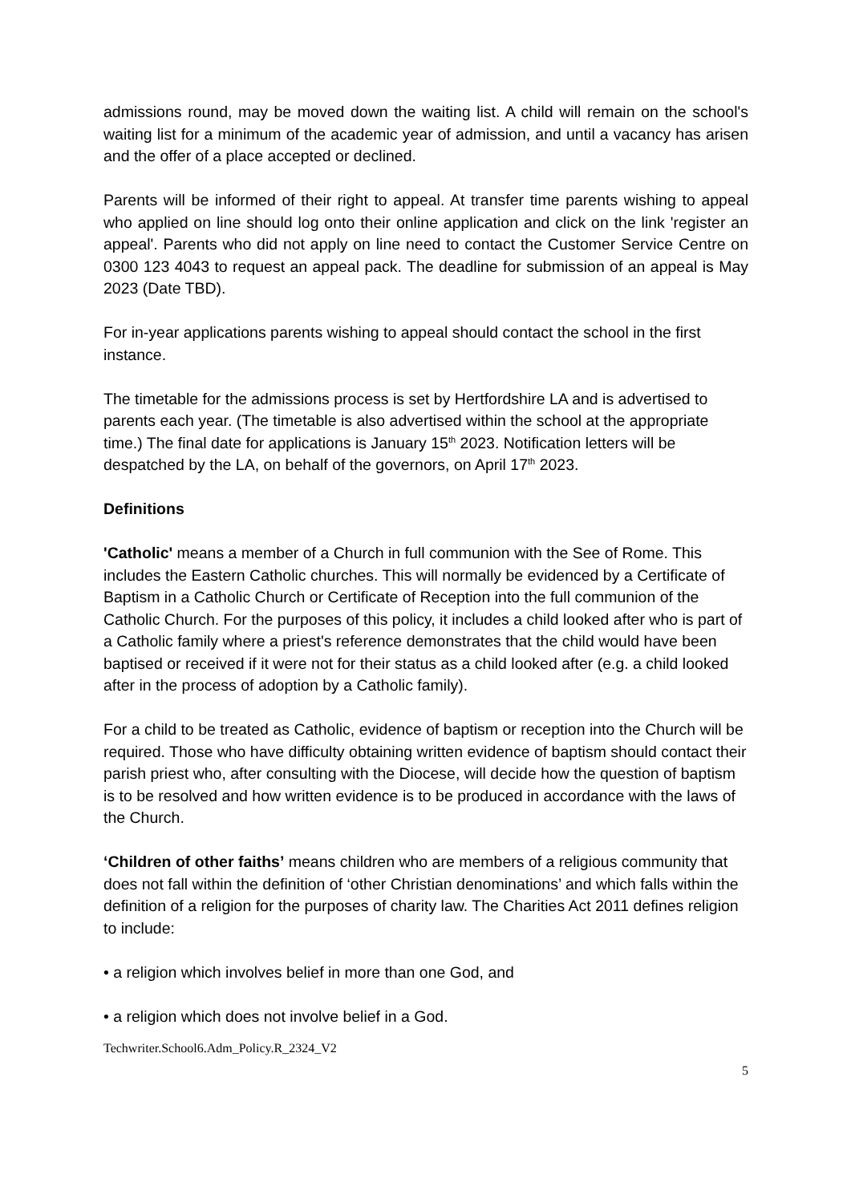admissions round, may be moved down the waiting list. A child will remain on the school's waiting list for a minimum of the academic year of admission, and until a vacancy has arisen and the offer of a place accepted or declined.
Parents will be informed of their right to appeal. At transfer time parents wishing to appeal who applied on line should log onto their online application and click on the link 'register an appeal'. Parents who did not apply on line need to contact the Customer Service Centre on 0300 123 4043 to request an appeal pack. The deadline for submission of an appeal is May 2023 (Date TBD).
For in-year applications parents wishing to appeal should contact the school in the first instance.
The timetable for the admissions process is set by Hertfordshire LA and is advertised to parents each year. (The timetable is also advertised within the school at the appropriate time.) The final date for applications is January 15<sup>th</sup> 2023. Notification letters will be despatched by the LA, on behalf of the governors, on April 17<sup>th</sup> 2023.
Definitions
'Catholic' means a member of a Church in full communion with the See of Rome. This includes the Eastern Catholic churches. This will normally be evidenced by a Certificate of Baptism in a Catholic Church or Certificate of Reception into the full communion of the Catholic Church. For the purposes of this policy, it includes a child looked after who is part of a Catholic family where a priest's reference demonstrates that the child would have been baptised or received if it were not for their status as a child looked after (e.g. a child looked after in the process of adoption by a Catholic family).
For a child to be treated as Catholic, evidence of baptism or reception into the Church will be required. Those who have difficulty obtaining written evidence of baptism should contact their parish priest who, after consulting with the Diocese, will decide how the question of baptism is to be resolved and how written evidence is to be produced in accordance with the laws of the Church.
‘Children of other faiths’ means children who are members of a religious community that does not fall within the definition of ‘other Christian denominations’ and which falls within the definition of a religion for the purposes of charity law. The Charities Act 2011 defines religion to include:
• a religion which involves belief in more than one God, and
• a religion which does not involve belief in a God.
Techwriter.School6.Adm_Policy.R_2324_V2
5